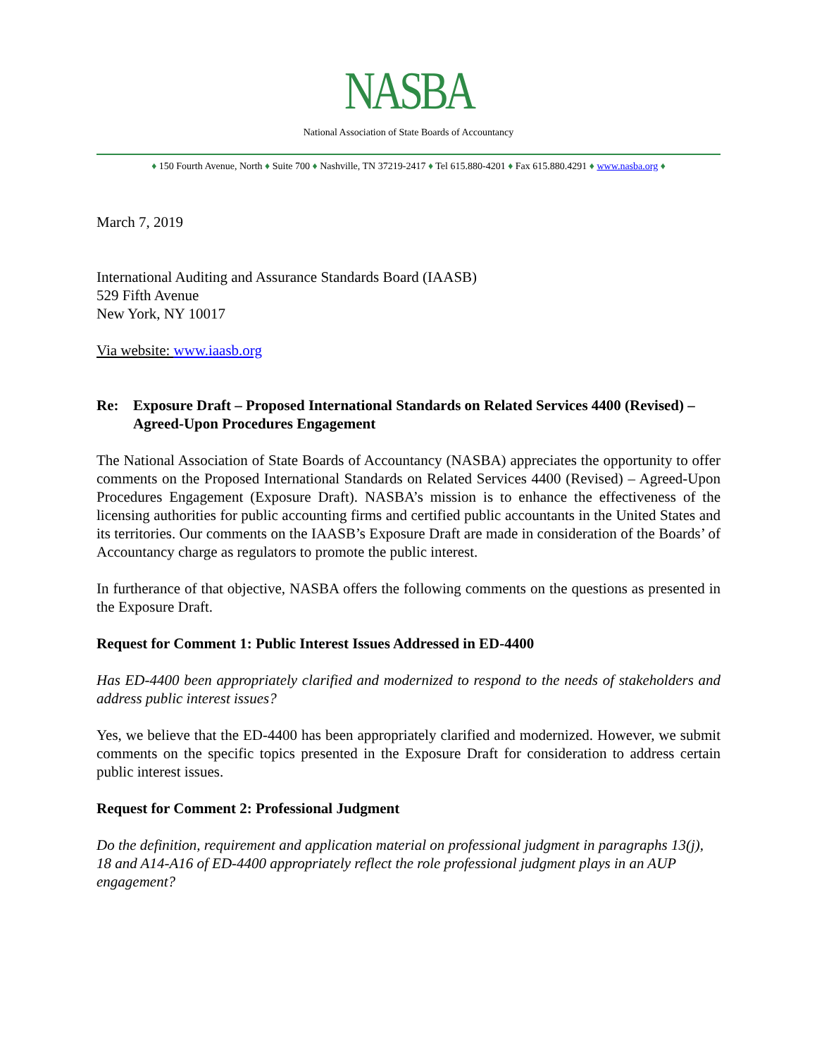NASBA
National Association of State Boards of Accountancy
♦ 150 Fourth Avenue, North ♦ Suite 700 ♦ Nashville, TN 37219-2417 ♦ Tel 615.880-4201 ♦ Fax 615.880.4291 ♦ www.nasba.org ♦
March 7, 2019
International Auditing and Assurance Standards Board (IAASB)
529 Fifth Avenue
New York, NY 10017
Via website: www.iaasb.org
Re: Exposure Draft – Proposed International Standards on Related Services 4400 (Revised) – Agreed-Upon Procedures Engagement
The National Association of State Boards of Accountancy (NASBA) appreciates the opportunity to offer comments on the Proposed International Standards on Related Services 4400 (Revised) – Agreed-Upon Procedures Engagement (Exposure Draft). NASBA’s mission is to enhance the effectiveness of the licensing authorities for public accounting firms and certified public accountants in the United States and its territories. Our comments on the IAASB’s Exposure Draft are made in consideration of the Boards’ of Accountancy charge as regulators to promote the public interest.
In furtherance of that objective, NASBA offers the following comments on the questions as presented in the Exposure Draft.
Request for Comment 1: Public Interest Issues Addressed in ED-4400
Has ED-4400 been appropriately clarified and modernized to respond to the needs of stakeholders and address public interest issues?
Yes, we believe that the ED-4400 has been appropriately clarified and modernized. However, we submit comments on the specific topics presented in the Exposure Draft for consideration to address certain public interest issues.
Request for Comment 2: Professional Judgment
Do the definition, requirement and application material on professional judgment in paragraphs 13(j), 18 and A14-A16 of ED-4400 appropriately reflect the role professional judgment plays in an AUP engagement?